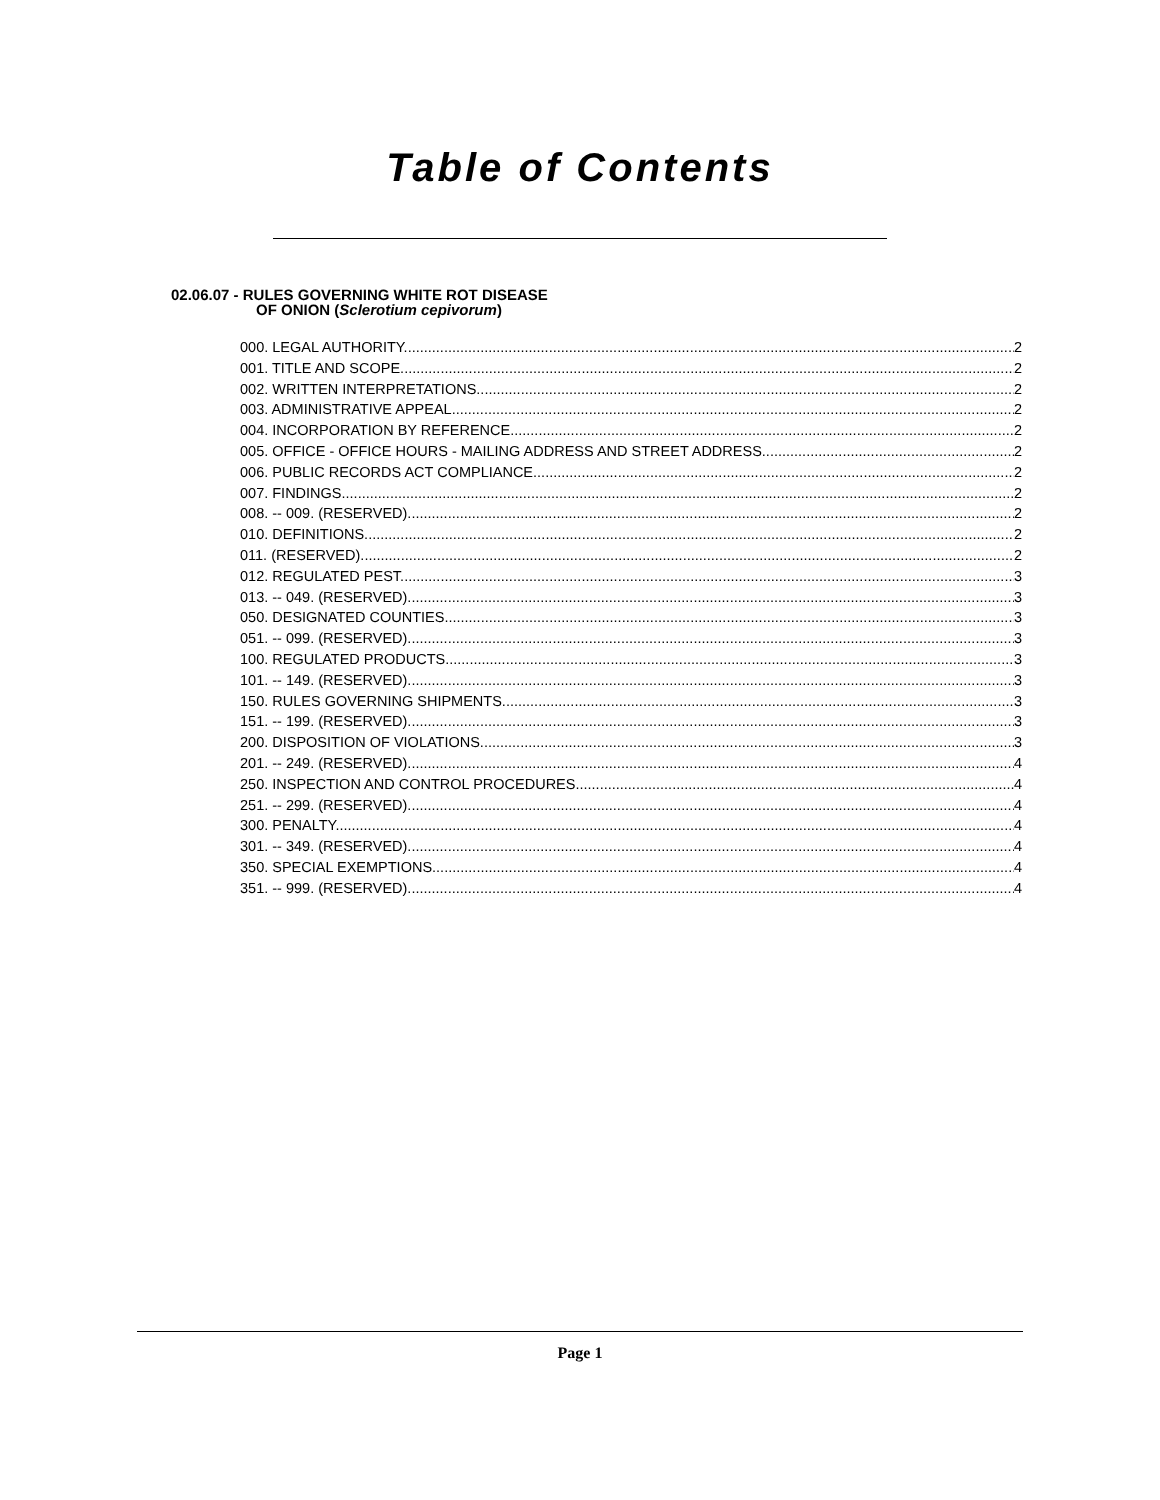Table of Contents
02.06.07 - RULES GOVERNING WHITE ROT DISEASE
OF ONION (Sclerotium cepivorum)
000. LEGAL AUTHORITY. 2
001. TITLE AND SCOPE. 2
002. WRITTEN INTERPRETATIONS. 2
003. ADMINISTRATIVE APPEAL. 2
004. INCORPORATION BY REFERENCE. 2
005. OFFICE - OFFICE HOURS - MAILING ADDRESS AND STREET ADDRESS. 2
006. PUBLIC RECORDS ACT COMPLIANCE. 2
007. FINDINGS. 2
008. -- 009. (RESERVED). 2
010. DEFINITIONS. 2
011. (RESERVED). 2
012. REGULATED PEST. 3
013. -- 049. (RESERVED). 3
050. DESIGNATED COUNTIES. 3
051. -- 099. (RESERVED). 3
100. REGULATED PRODUCTS. 3
101. -- 149. (RESERVED). 3
150. RULES GOVERNING SHIPMENTS. 3
151. -- 199. (RESERVED). 3
200. DISPOSITION OF VIOLATIONS. 3
201. -- 249. (RESERVED). 4
250. INSPECTION AND CONTROL PROCEDURES. 4
251. -- 299. (RESERVED). 4
300. PENALTY. 4
301. -- 349. (RESERVED). 4
350. SPECIAL EXEMPTIONS. 4
351. -- 999. (RESERVED). 4
Page 1